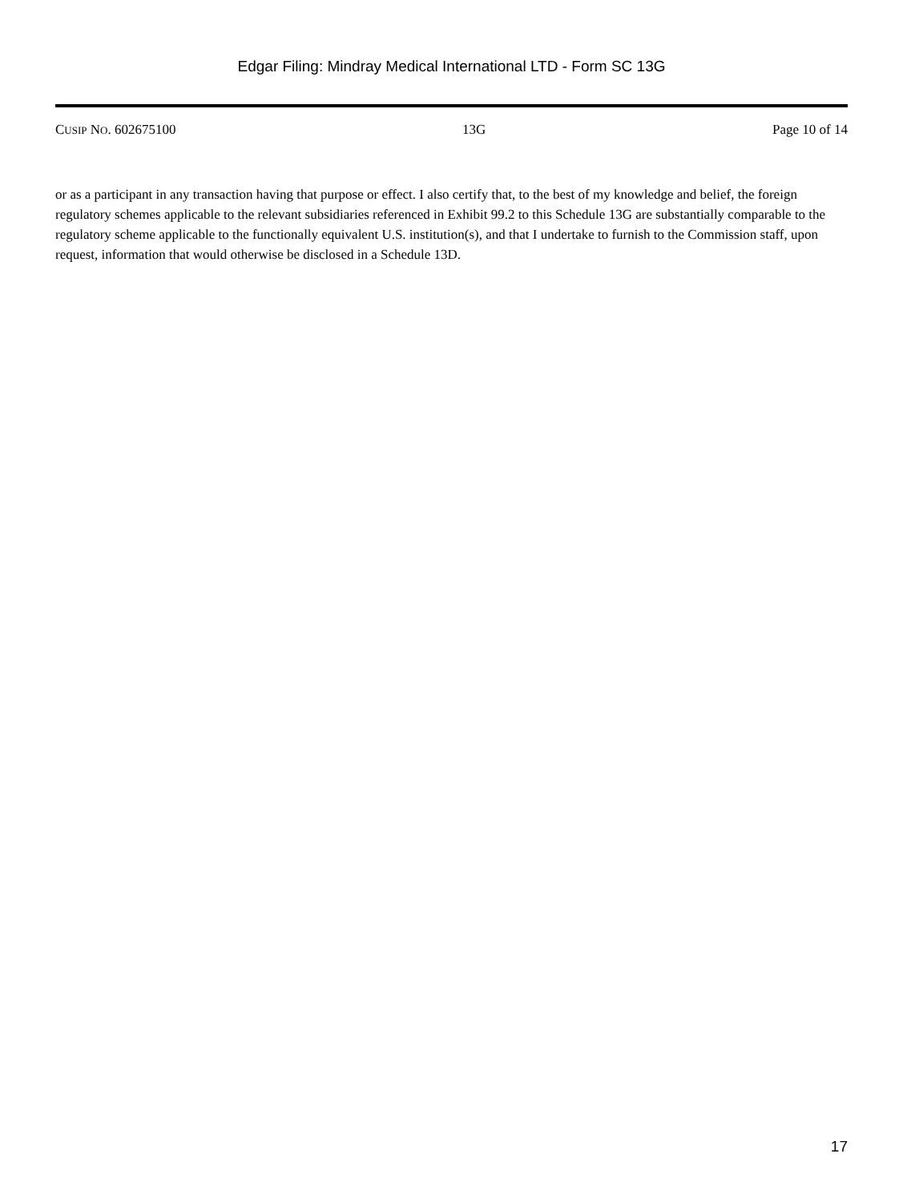Edgar Filing: Mindray Medical International LTD - Form SC 13G
CUSIP NO. 602675100 13G Page 10 of 14
or as a participant in any transaction having that purpose or effect. I also certify that, to the best of my knowledge and belief, the foreign regulatory schemes applicable to the relevant subsidiaries referenced in Exhibit 99.2 to this Schedule 13G are substantially comparable to the regulatory scheme applicable to the functionally equivalent U.S. institution(s), and that I undertake to furnish to the Commission staff, upon request, information that would otherwise be disclosed in a Schedule 13D.
17